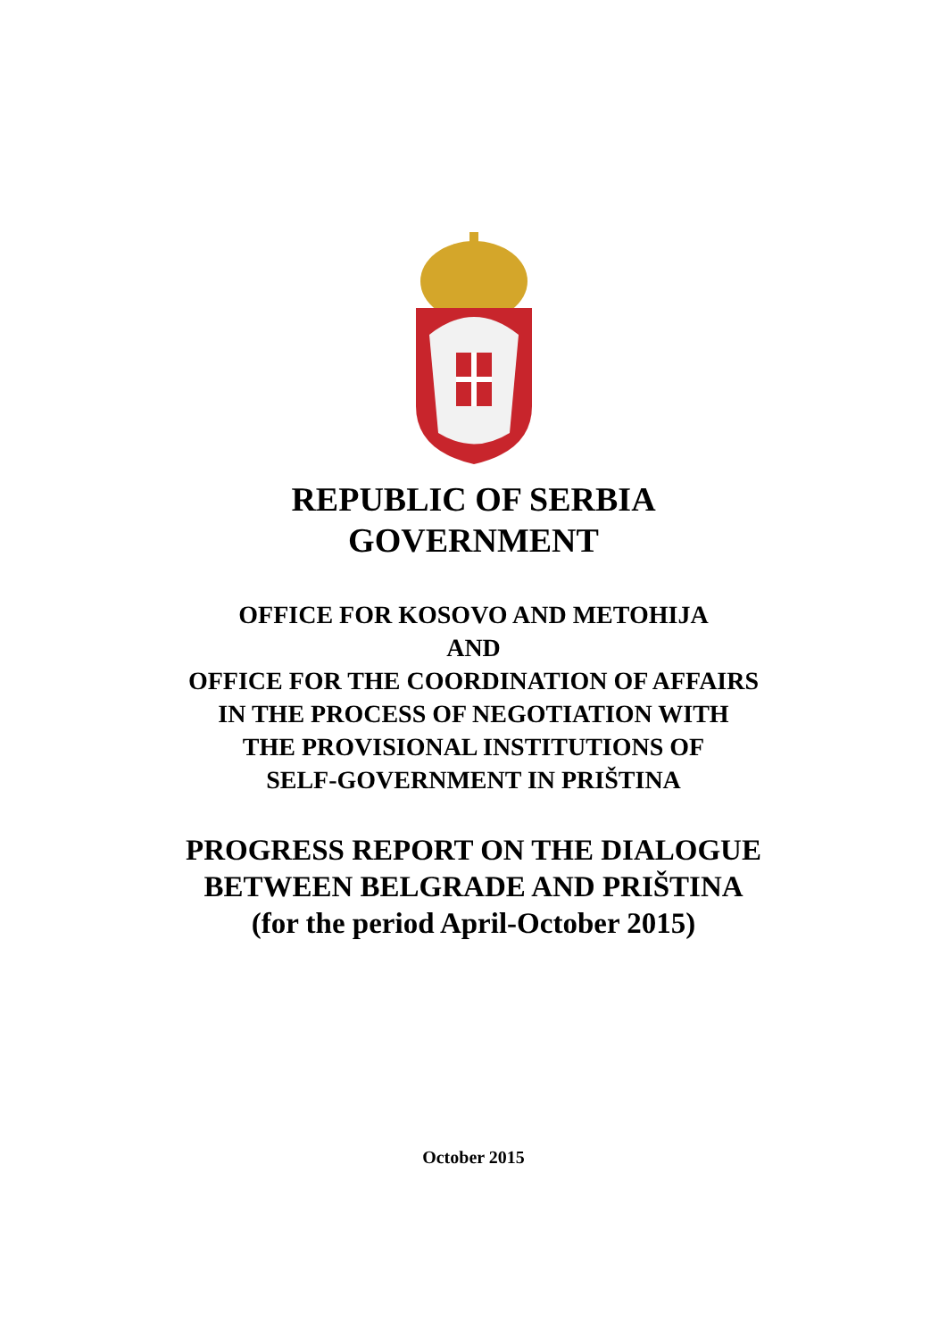REPUBLIC OF SERBIA
GOVERNMENT
OFFICE FOR KOSOVO AND METOHIJA
AND
OFFICE FOR THE COORDINATION OF AFFAIRS
IN THE PROCESS OF NEGOTIATION WITH
THE PROVISIONAL INSTITUTIONS OF
SELF-GOVERNMENT IN PRIŠTINA
PROGRESS REPORT ON THE DIALOGUE
BETWEEN BELGRADE AND PRIŠTINA
(for the period April-October 2015)
October 2015